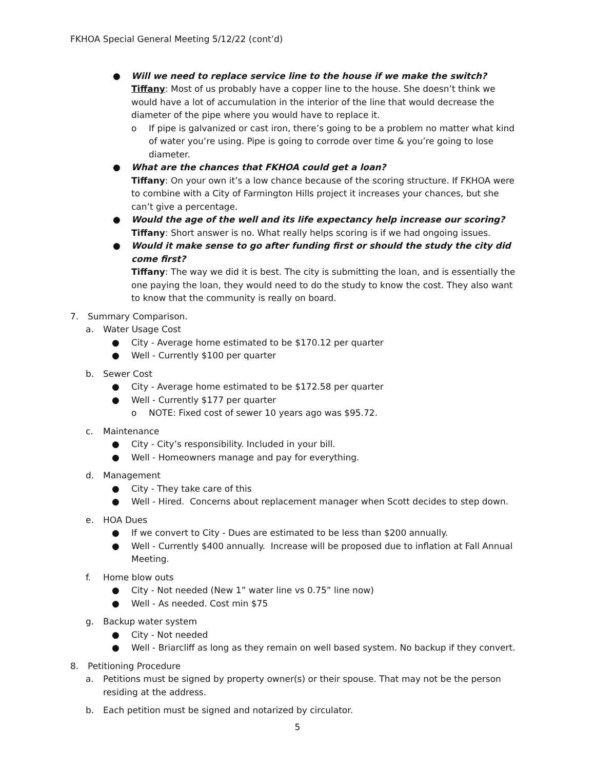FKHOA Special General Meeting 5/12/22 (cont’d)
● Will we need to replace service line to the house if we make the switch?
Tiffany: Most of us probably have a copper line to the house. She doesn’t think we would have a lot of accumulation in the interior of the line that would decrease the diameter of the pipe where you would have to replace it.
o If pipe is galvanized or cast iron, there’s going to be a problem no matter what kind of water you’re using. Pipe is going to corrode over time & you’re going to lose diameter.
● What are the chances that FKHOA could get a loan?
Tiffany: On your own it’s a low chance because of the scoring structure. If FKHOA were to combine with a City of Farmington Hills project it increases your chances, but she can’t give a percentage.
● Would the age of the well and its life expectancy help increase our scoring?
Tiffany: Short answer is no. What really helps scoring is if we had ongoing issues.
● Would it make sense to go after funding first or should the study the city did come first?
Tiffany: The way we did it is best. The city is submitting the loan, and is essentially the one paying the loan, they would need to do the study to know the cost. They also want to know that the community is really on board.
7. Summary Comparison.
a. Water Usage Cost
● City - Average home estimated to be $170.12 per quarter
● Well - Currently $100 per quarter
b. Sewer Cost
● City - Average home estimated to be $172.58 per quarter
● Well - Currently $177 per quarter
o NOTE: Fixed cost of sewer 10 years ago was $95.72.
c. Maintenance
● City - City’s responsibility. Included in your bill.
● Well - Homeowners manage and pay for everything.
d. Management
● City - They take care of this
● Well - Hired. Concerns about replacement manager when Scott decides to step down.
e. HOA Dues
● If we convert to City - Dues are estimated to be less than $200 annually.
● Well - Currently $400 annually. Increase will be proposed due to inflation at Fall Annual Meeting.
f. Home blow outs
● City - Not needed (New 1” water line vs 0.75” line now)
● Well - As needed. Cost min $75
g. Backup water system
● City - Not needed
● Well - Briarcliff as long as they remain on well based system. No backup if they convert.
8. Petitioning Procedure
a. Petitions must be signed by property owner(s) or their spouse. That may not be the person residing at the address.
b. Each petition must be signed and notarized by circulator.
5